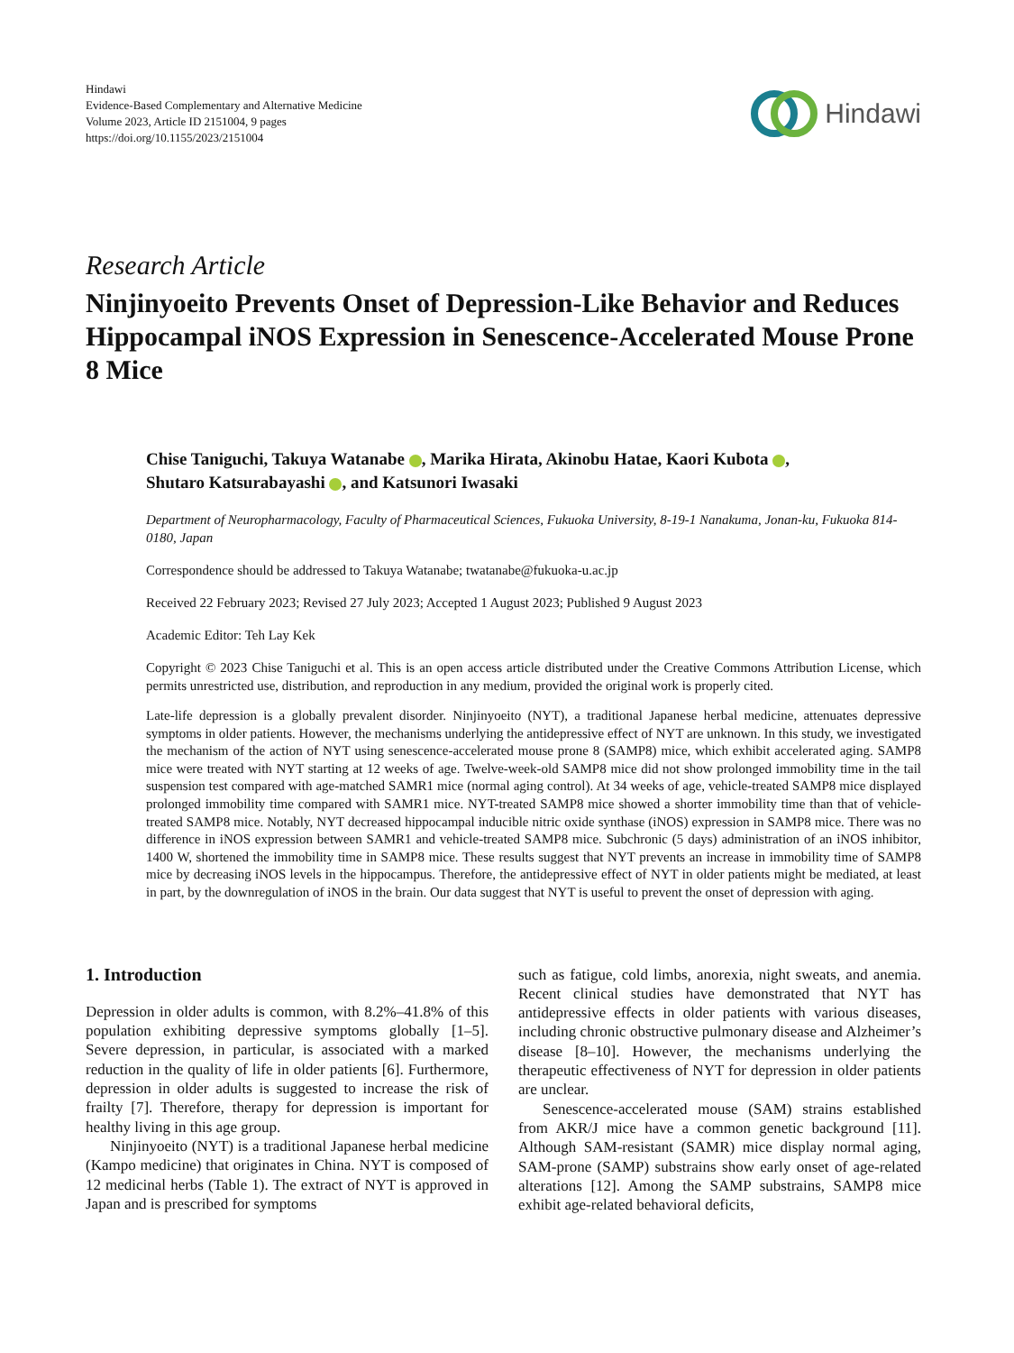Hindawi
Evidence-Based Complementary and Alternative Medicine
Volume 2023, Article ID 2151004, 9 pages
https://doi.org/10.1155/2023/2151004
Hindawi
Research Article
Ninjinyoeito Prevents Onset of Depression-Like Behavior and Reduces Hippocampal iNOS Expression in Senescence-Accelerated Mouse Prone 8 Mice
Chise Taniguchi, Takuya Watanabe , Marika Hirata, Akinobu Hatae, Kaori Kubota ,
Shutaro Katsurabayashi , and Katsunori Iwasaki
Department of Neuropharmacology, Faculty of Pharmaceutical Sciences, Fukuoka University, 8-19-1 Nanakuma, Jonan-ku, Fukuoka 814-0180, Japan
Correspondence should be addressed to Takuya Watanabe; twatanabe@fukuoka-u.ac.jp
Received 22 February 2023; Revised 27 July 2023; Accepted 1 August 2023; Published 9 August 2023
Academic Editor: Teh Lay Kek
Copyright © 2023 Chise Taniguchi et al. This is an open access article distributed under the Creative Commons Attribution License, which permits unrestricted use, distribution, and reproduction in any medium, provided the original work is properly cited.
Late-life depression is a globally prevalent disorder. Ninjinyoeito (NYT), a traditional Japanese herbal medicine, attenuates depressive symptoms in older patients. However, the mechanisms underlying the antidepressive effect of NYT are unknown. In this study, we investigated the mechanism of the action of NYT using senescence-accelerated mouse prone 8 (SAMP8) mice, which exhibit accelerated aging. SAMP8 mice were treated with NYT starting at 12 weeks of age. Twelve-week-old SAMP8 mice did not show prolonged immobility time in the tail suspension test compared with age-matched SAMR1 mice (normal aging control). At 34 weeks of age, vehicle-treated SAMP8 mice displayed prolonged immobility time compared with SAMR1 mice. NYT-treated SAMP8 mice showed a shorter immobility time than that of vehicle-treated SAMP8 mice. Notably, NYT decreased hippocampal inducible nitric oxide synthase (iNOS) expression in SAMP8 mice. There was no difference in iNOS expression between SAMR1 and vehicle-treated SAMP8 mice. Subchronic (5 days) administration of an iNOS inhibitor, 1400 W, shortened the immobility time in SAMP8 mice. These results suggest that NYT prevents an increase in immobility time of SAMP8 mice by decreasing iNOS levels in the hippocampus. Therefore, the antidepressive effect of NYT in older patients might be mediated, at least in part, by the downregulation of iNOS in the brain. Our data suggest that NYT is useful to prevent the onset of depression with aging.
1. Introduction
Depression in older adults is common, with 8.2%–41.8% of this population exhibiting depressive symptoms globally [1–5]. Severe depression, in particular, is associated with a marked reduction in the quality of life in older patients [6]. Furthermore, depression in older adults is suggested to increase the risk of frailty [7]. Therefore, therapy for depression is important for healthy living in this age group.
Ninjinyoeito (NYT) is a traditional Japanese herbal medicine (Kampo medicine) that originates in China. NYT is composed of 12 medicinal herbs (Table 1). The extract of NYT is approved in Japan and is prescribed for symptoms
such as fatigue, cold limbs, anorexia, night sweats, and anemia. Recent clinical studies have demonstrated that NYT has antidepressive effects in older patients with various diseases, including chronic obstructive pulmonary disease and Alzheimer’s disease [8–10]. However, the mechanisms underlying the therapeutic effectiveness of NYT for depression in older patients are unclear.
Senescence-accelerated mouse (SAM) strains established from AKR/J mice have a common genetic background [11]. Although SAM-resistant (SAMR) mice display normal aging, SAM-prone (SAMP) substrains show early onset of age-related alterations [12]. Among the SAMP substrains, SAMP8 mice exhibit age-related behavioral deficits,